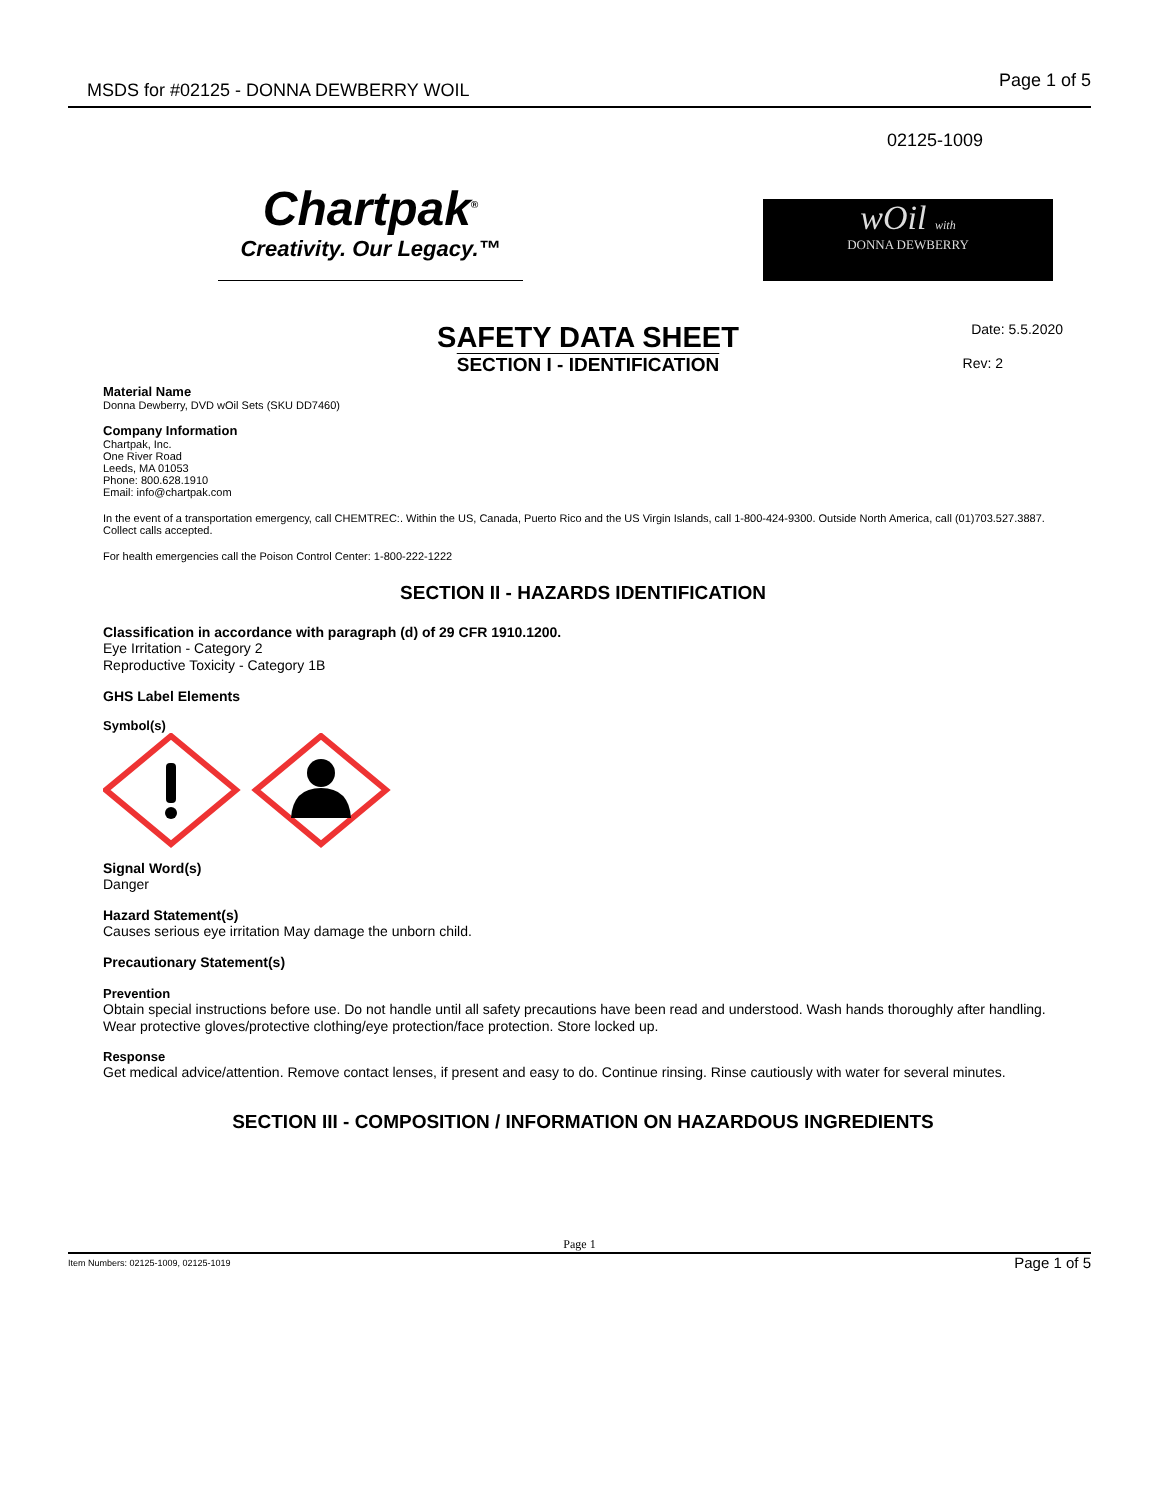MSDS for #02125 - DONNA DEWBERRY WOIL
Page 1 of 5
02125-1009
Chartpak<sup>®</sup>
Creativity. Our Legacy.™
wOil with
DONNA DEWBERRY
SAFETY DATA SHEET
SECTION I - IDENTIFICATION
Date: 5.5.2020
Rev: 2
Material Name
Donna Dewberry, DVD wOil Sets (SKU DD7460)
Company Information
Chartpak, Inc.
One River Road
Leeds, MA 01053
Phone: 800.628.1910
Email: info@chartpak.com
In the event of a transportation emergency, call CHEMTREC:. Within the US, Canada, Puerto Rico and the US Virgin Islands, call 1-800-424-9300. Outside North America, call (01)703.527.3887. Collect calls accepted.
For health emergencies call the Poison Control Center: 1-800-222-1222
SECTION II - HAZARDS IDENTIFICATION
Classification in accordance with paragraph (d) of 29 CFR 1910.1200.
Eye Irritation - Category 2
Reproductive Toxicity - Category 1B
GHS Label Elements
Symbol(s)
Signal Word(s)
Danger
Hazard Statement(s)
Causes serious eye irritation May damage the unborn child.
Precautionary Statement(s)
Prevention
Obtain special instructions before use. Do not handle until all safety precautions have been read and understood. Wash hands thoroughly after handling. Wear protective gloves/protective clothing/eye protection/face protection. Store locked up.
Response
Get medical advice/attention. Remove contact lenses, if present and easy to do. Continue rinsing. Rinse cautiously with water for several minutes.
SECTION III - COMPOSITION / INFORMATION ON HAZARDOUS INGREDIENTS
Page 1
Item Numbers: 02125-1009, 02125-1019 Page 1 of 5